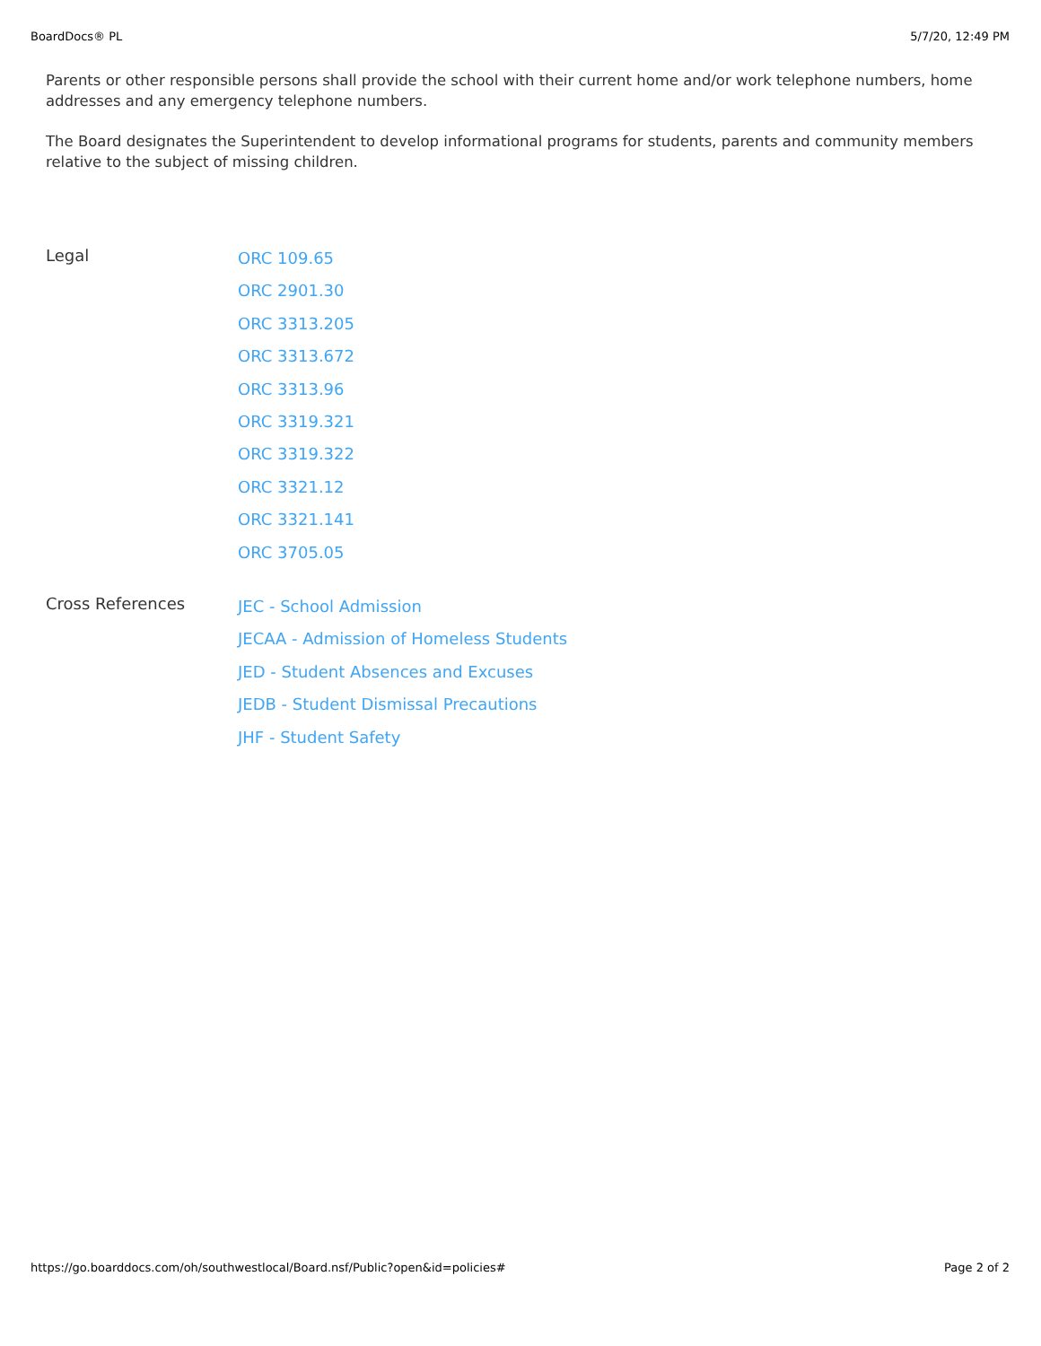BoardDocs® PL 5/7/20, 12:49 PM
Parents or other responsible persons shall provide the school with their current home and/or work telephone numbers, home addresses and any emergency telephone numbers.
The Board designates the Superintendent to develop informational programs for students, parents and community members relative to the subject of missing children.
Legal
ORC 109.65
ORC 2901.30
ORC 3313.205
ORC 3313.672
ORC 3313.96
ORC 3319.321
ORC 3319.322
ORC 3321.12
ORC 3321.141
ORC 3705.05
Cross References
JEC - School Admission
JECAA - Admission of Homeless Students
JED - Student Absences and Excuses
JEDB - Student Dismissal Precautions
JHF - Student Safety
https://go.boarddocs.com/oh/southwestlocal/Board.nsf/Public?open&id=policies# Page 2 of 2